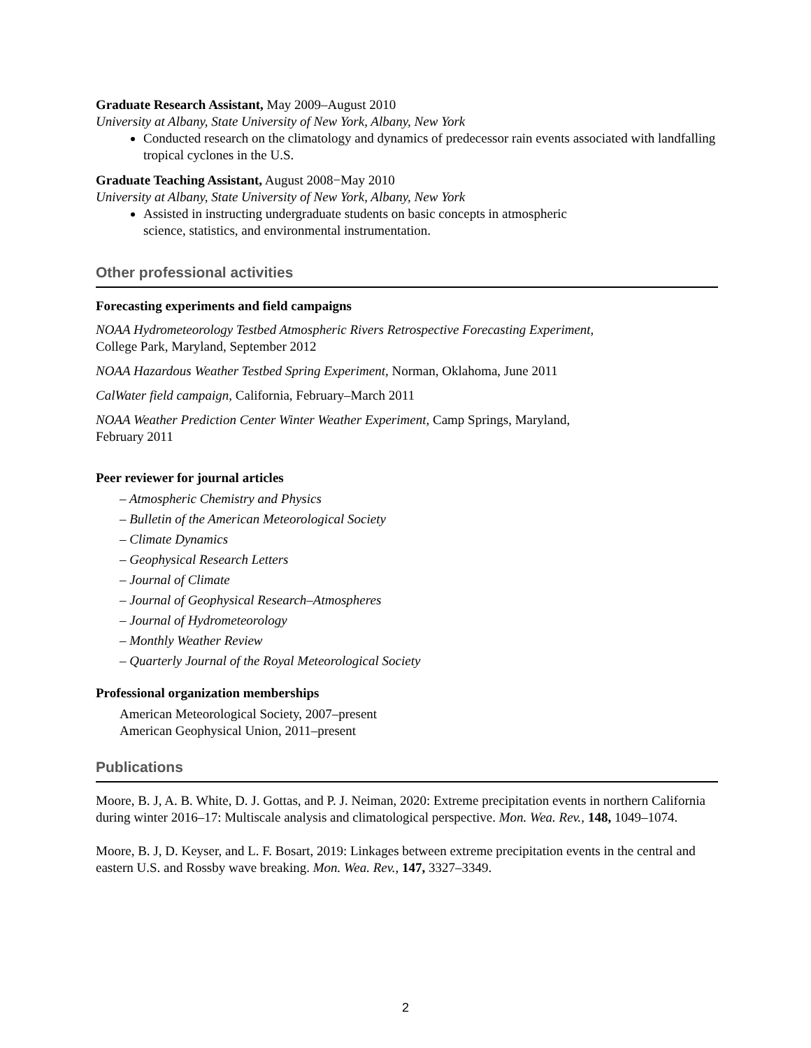Graduate Research Assistant, May 2009–August 2010
University at Albany, State University of New York, Albany, New York
Conducted research on the climatology and dynamics of predecessor rain events associated with landfalling tropical cyclones in the U.S.
Graduate Teaching Assistant, August 2008−May 2010
University at Albany, State University of New York, Albany, New York
Assisted in instructing undergraduate students on basic concepts in atmospheric
science, statistics, and environmental instrumentation.
Other professional activities
Forecasting experiments and field campaigns
NOAA Hydrometeorology Testbed Atmospheric Rivers Retrospective Forecasting Experiment,
College Park, Maryland, September 2012
NOAA Hazardous Weather Testbed Spring Experiment, Norman, Oklahoma, June 2011
CalWater field campaign, California, February–March 2011
NOAA Weather Prediction Center Winter Weather Experiment, Camp Springs, Maryland,
February 2011
Peer reviewer for journal articles
– Atmospheric Chemistry and Physics
– Bulletin of the American Meteorological Society
– Climate Dynamics
– Geophysical Research Letters
– Journal of Climate
– Journal of Geophysical Research–Atmospheres
– Journal of Hydrometeorology
– Monthly Weather Review
– Quarterly Journal of the Royal Meteorological Society
Professional organization memberships
American Meteorological Society, 2007–present
American Geophysical Union, 2011–present
Publications
Moore, B. J, A. B. White, D. J. Gottas, and P. J. Neiman, 2020: Extreme precipitation events in northern California during winter 2016–17: Multiscale analysis and climatological perspective. Mon. Wea. Rev., 148, 1049–1074.
Moore, B. J, D. Keyser, and L. F. Bosart, 2019: Linkages between extreme precipitation events in the central and eastern U.S. and Rossby wave breaking. Mon. Wea. Rev., 147, 3327–3349.
2